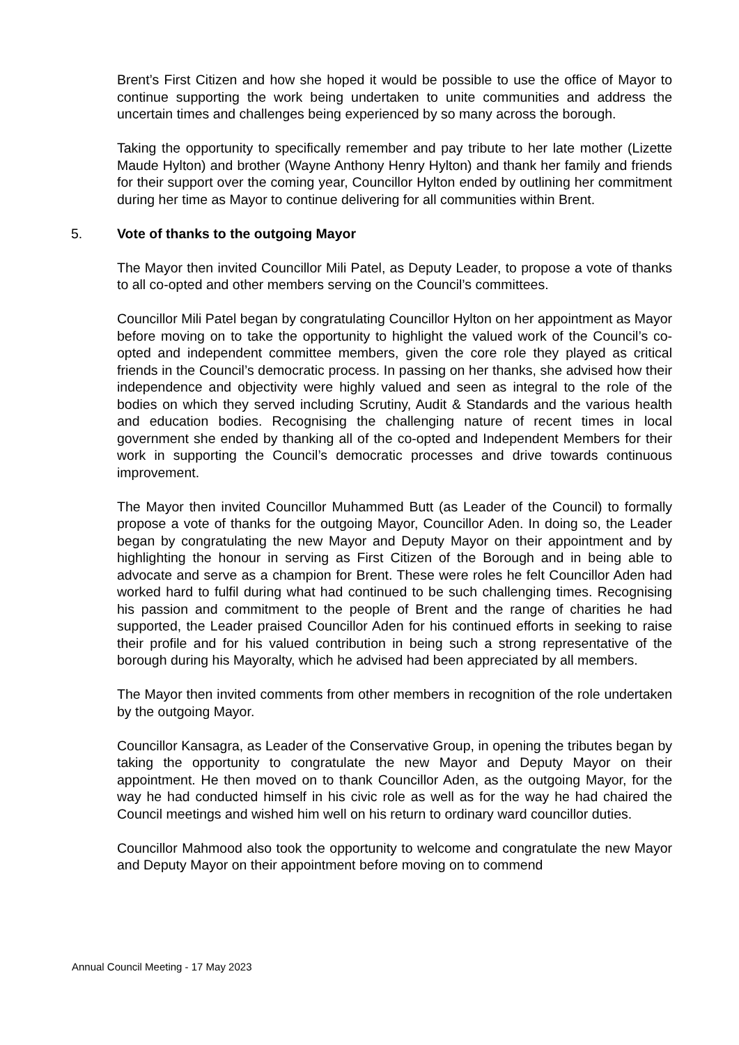Brent’s First Citizen and how she hoped it would be possible to use the office of Mayor to continue supporting the work being undertaken to unite communities and address the uncertain times and challenges being experienced by so many across the borough.
Taking the opportunity to specifically remember and pay tribute to her late mother (Lizette Maude Hylton) and brother (Wayne Anthony Henry Hylton) and thank her family and friends for their support over the coming year, Councillor Hylton ended by outlining her commitment during her time as Mayor to continue delivering for all communities within Brent.
5. Vote of thanks to the outgoing Mayor
The Mayor then invited Councillor Mili Patel, as Deputy Leader, to propose a vote of thanks to all co-opted and other members serving on the Council’s committees.
Councillor Mili Patel began by congratulating Councillor Hylton on her appointment as Mayor before moving on to take the opportunity to highlight the valued work of the Council’s co-opted and independent committee members, given the core role they played as critical friends in the Council’s democratic process. In passing on her thanks, she advised how their independence and objectivity were highly valued and seen as integral to the role of the bodies on which they served including Scrutiny, Audit & Standards and the various health and education bodies. Recognising the challenging nature of recent times in local government she ended by thanking all of the co-opted and Independent Members for their work in supporting the Council’s democratic processes and drive towards continuous improvement.
The Mayor then invited Councillor Muhammed Butt (as Leader of the Council) to formally propose a vote of thanks for the outgoing Mayor, Councillor Aden. In doing so, the Leader began by congratulating the new Mayor and Deputy Mayor on their appointment and by highlighting the honour in serving as First Citizen of the Borough and in being able to advocate and serve as a champion for Brent. These were roles he felt Councillor Aden had worked hard to fulfil during what had continued to be such challenging times. Recognising his passion and commitment to the people of Brent and the range of charities he had supported, the Leader praised Councillor Aden for his continued efforts in seeking to raise their profile and for his valued contribution in being such a strong representative of the borough during his Mayoralty, which he advised had been appreciated by all members.
The Mayor then invited comments from other members in recognition of the role undertaken by the outgoing Mayor.
Councillor Kansagra, as Leader of the Conservative Group, in opening the tributes began by taking the opportunity to congratulate the new Mayor and Deputy Mayor on their appointment. He then moved on to thank Councillor Aden, as the outgoing Mayor, for the way he had conducted himself in his civic role as well as for the way he had chaired the Council meetings and wished him well on his return to ordinary ward councillor duties.
Councillor Mahmood also took the opportunity to welcome and congratulate the new Mayor and Deputy Mayor on their appointment before moving on to commend
Annual Council Meeting - 17 May 2023